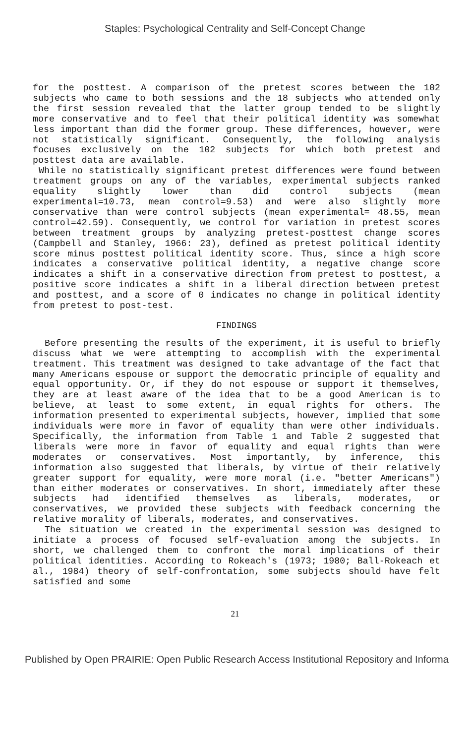Staples: Psychological Centrality and Self-Concept Change
for the posttest. A comparison of the pretest scores between the 102 subjects who came to both sessions and the 18 subjects who attended only the first session revealed that the latter group tended to be slightly more conservative and to feel that their political identity was somewhat less important than did the former group. These differences, however, were not statistically significant. Consequently, the following analysis focuses exclusively on the 102 subjects for which both pretest and posttest data are available.
While no statistically significant pretest differences were found between treatment groups on any of the variables, experimental subjects ranked equality slightly lower than did control subjects (mean experimental=10.73, mean control=9.53) and were also slightly more conservative than were control subjects (mean experimental= 48.55, mean control=42.59). Consequently, we control for variation in pretest scores between treatment groups by analyzing pretest-posttest change scores (Campbell and Stanley, 1966: 23), defined as pretest political identity score minus posttest political identity score. Thus, since a high score indicates a conservative political identity, a negative change score indicates a shift in a conservative direction from pretest to posttest, a positive score indicates a shift in a liberal direction between pretest and posttest, and a score of 0 indicates no change in political identity from pretest to post-test.
FINDINGS
Before presenting the results of the experiment, it is useful to briefly discuss what we were attempting to accomplish with the experimental treatment. This treatment was designed to take advantage of the fact that many Americans espouse or support the democratic principle of equality and equal opportunity. Or, if they do not espouse or support it themselves, they are at least aware of the idea that to be a good American is to believe, at least to some extent, in equal rights for others. The information presented to experimental subjects, however, implied that some individuals were more in favor of equality than were other individuals. Specifically, the information from Table 1 and Table 2 suggested that liberals were more in favor of equality and equal rights than were moderates or conservatives. Most importantly, by inference, this information also suggested that liberals, by virtue of their relatively greater support for equality, were more moral (i.e. "better Americans") than either moderates or conservatives. In short, immediately after these subjects had identified themselves as liberals, moderates, or conservatives, we provided these subjects with feedback concerning the relative morality of liberals, moderates, and conservatives.
The situation we created in the experimental session was designed to initiate a process of focused self-evaluation among the subjects. In short, we challenged them to confront the moral implications of their political identities. According to Rokeach's (1973; 1980; Ball-Rokeach et al., 1984) theory of self-confrontation, some subjects should have felt satisfied and some
21
Published by Open PRAIRIE: Open Public Research Access Institutional Repository and Informa